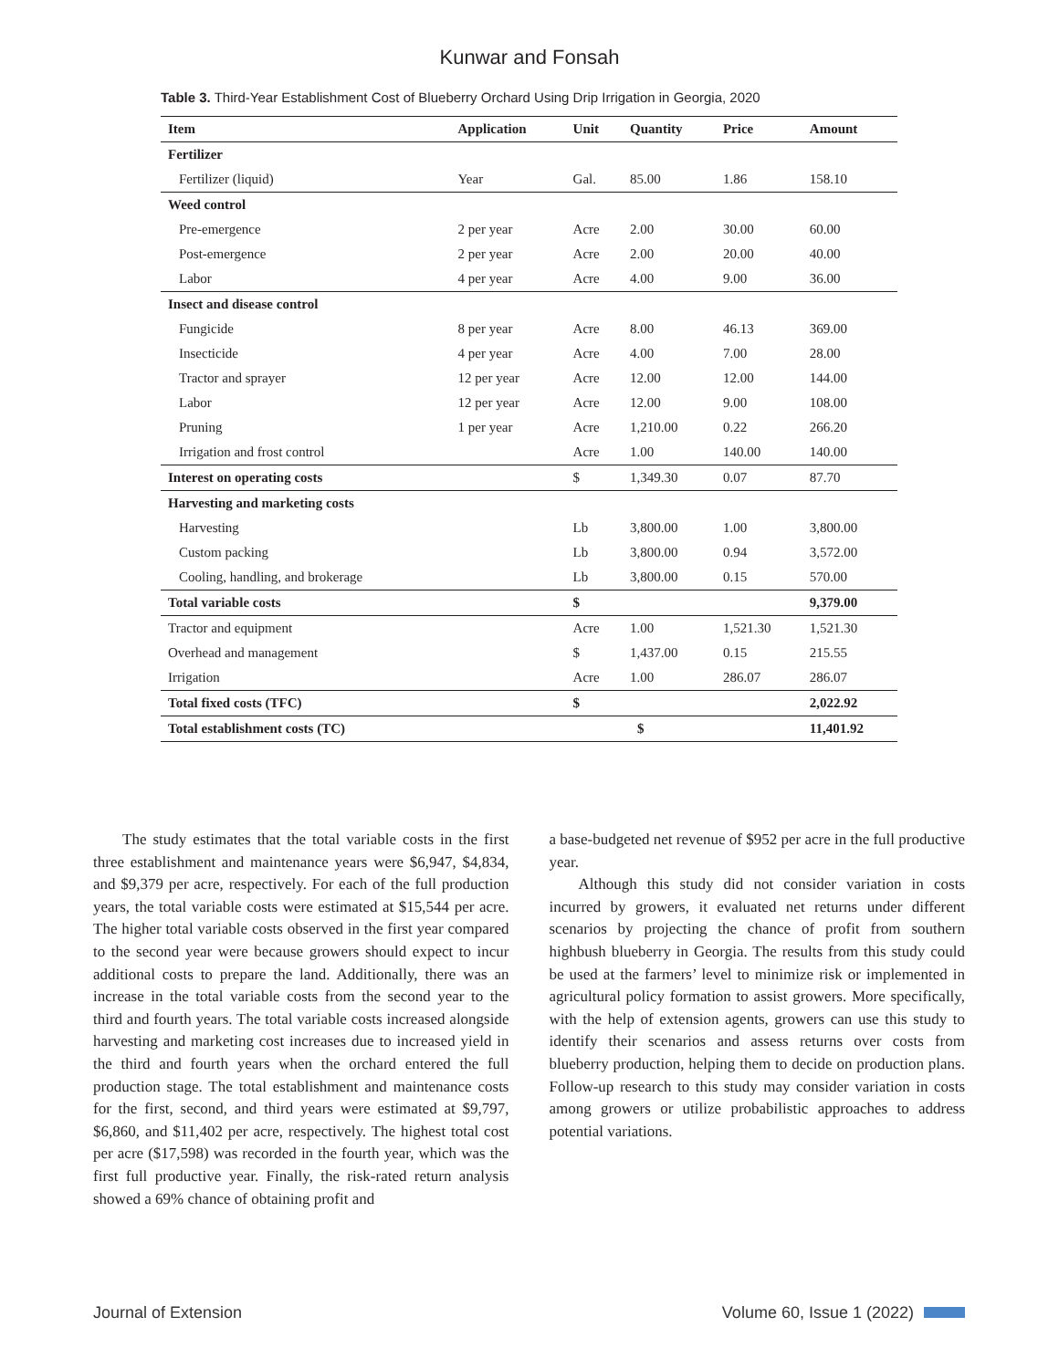Kunwar and Fonsah
Table 3. Third-Year Establishment Cost of Blueberry Orchard Using Drip Irrigation in Georgia, 2020
| Item | Application | Unit | Quantity | Price | Amount |
| --- | --- | --- | --- | --- | --- |
| Fertilizer | | | | | |
| Fertilizer (liquid) | Year | Gal. | 85.00 | 1.86 | 158.10 |
| Weed control | | | | | |
| Pre-emergence | 2 per year | Acre | 2.00 | 30.00 | 60.00 |
| Post-emergence | 2 per year | Acre | 2.00 | 20.00 | 40.00 |
| Labor | 4 per year | Acre | 4.00 | 9.00 | 36.00 |
| Insect and disease control | | | | | |
| Fungicide | 8 per year | Acre | 8.00 | 46.13 | 369.00 |
| Insecticide | 4 per year | Acre | 4.00 | 7.00 | 28.00 |
| Tractor and sprayer | 12 per year | Acre | 12.00 | 12.00 | 144.00 |
| Labor | 12 per year | Acre | 12.00 | 9.00 | 108.00 |
| Pruning | 1 per year | Acre | 1,210.00 | 0.22 | 266.20 |
| Irrigation and frost control | | Acre | 1.00 | 140.00 | 140.00 |
| Interest on operating costs | | $ | 1,349.30 | 0.07 | 87.70 |
| Harvesting and marketing costs | | | | | |
| Harvesting | | Lb | 3,800.00 | 1.00 | 3,800.00 |
| Custom packing | | Lb | 3,800.00 | 0.94 | 3,572.00 |
| Cooling, handling, and brokerage | | Lb | 3,800.00 | 0.15 | 570.00 |
| Total variable costs | | $ | | | 9,379.00 |
| Tractor and equipment | | Acre | 1.00 | 1,521.30 | 1,521.30 |
| Overhead and management | | $ | 1,437.00 | 0.15 | 215.55 |
| Irrigation | | Acre | 1.00 | 286.07 | 286.07 |
| Total fixed costs (TFC) | | $ | | | 2,022.92 |
| Total establishment costs (TC) | | $ | | | 11,401.92 |
The study estimates that the total variable costs in the first three establishment and maintenance years were $6,947, $4,834, and $9,379 per acre, respectively. For each of the full production years, the total variable costs were estimated at $15,544 per acre. The higher total variable costs observed in the first year compared to the second year were because growers should expect to incur additional costs to prepare the land. Additionally, there was an increase in the total variable costs from the second year to the third and fourth years. The total variable costs increased alongside harvesting and marketing cost increases due to increased yield in the third and fourth years when the orchard entered the full production stage. The total establishment and maintenance costs for the first, second, and third years were estimated at $9,797, $6,860, and $11,402 per acre, respectively. The highest total cost per acre ($17,598) was recorded in the fourth year, which was the first full productive year. Finally, the risk-rated return analysis showed a 69% chance of obtaining profit and
a base-budgeted net revenue of $952 per acre in the full productive year.
Although this study did not consider variation in costs incurred by growers, it evaluated net returns under different scenarios by projecting the chance of profit from southern highbush blueberry in Georgia. The results from this study could be used at the farmers’ level to minimize risk or implemented in agricultural policy formation to assist growers. More specifically, with the help of extension agents, growers can use this study to identify their scenarios and assess returns over costs from blueberry production, helping them to decide on production plans. Follow-up research to this study may consider variation in costs among growers or utilize probabilistic approaches to address potential variations.
Journal of Extension Volume 60, Issue 1 (2022)